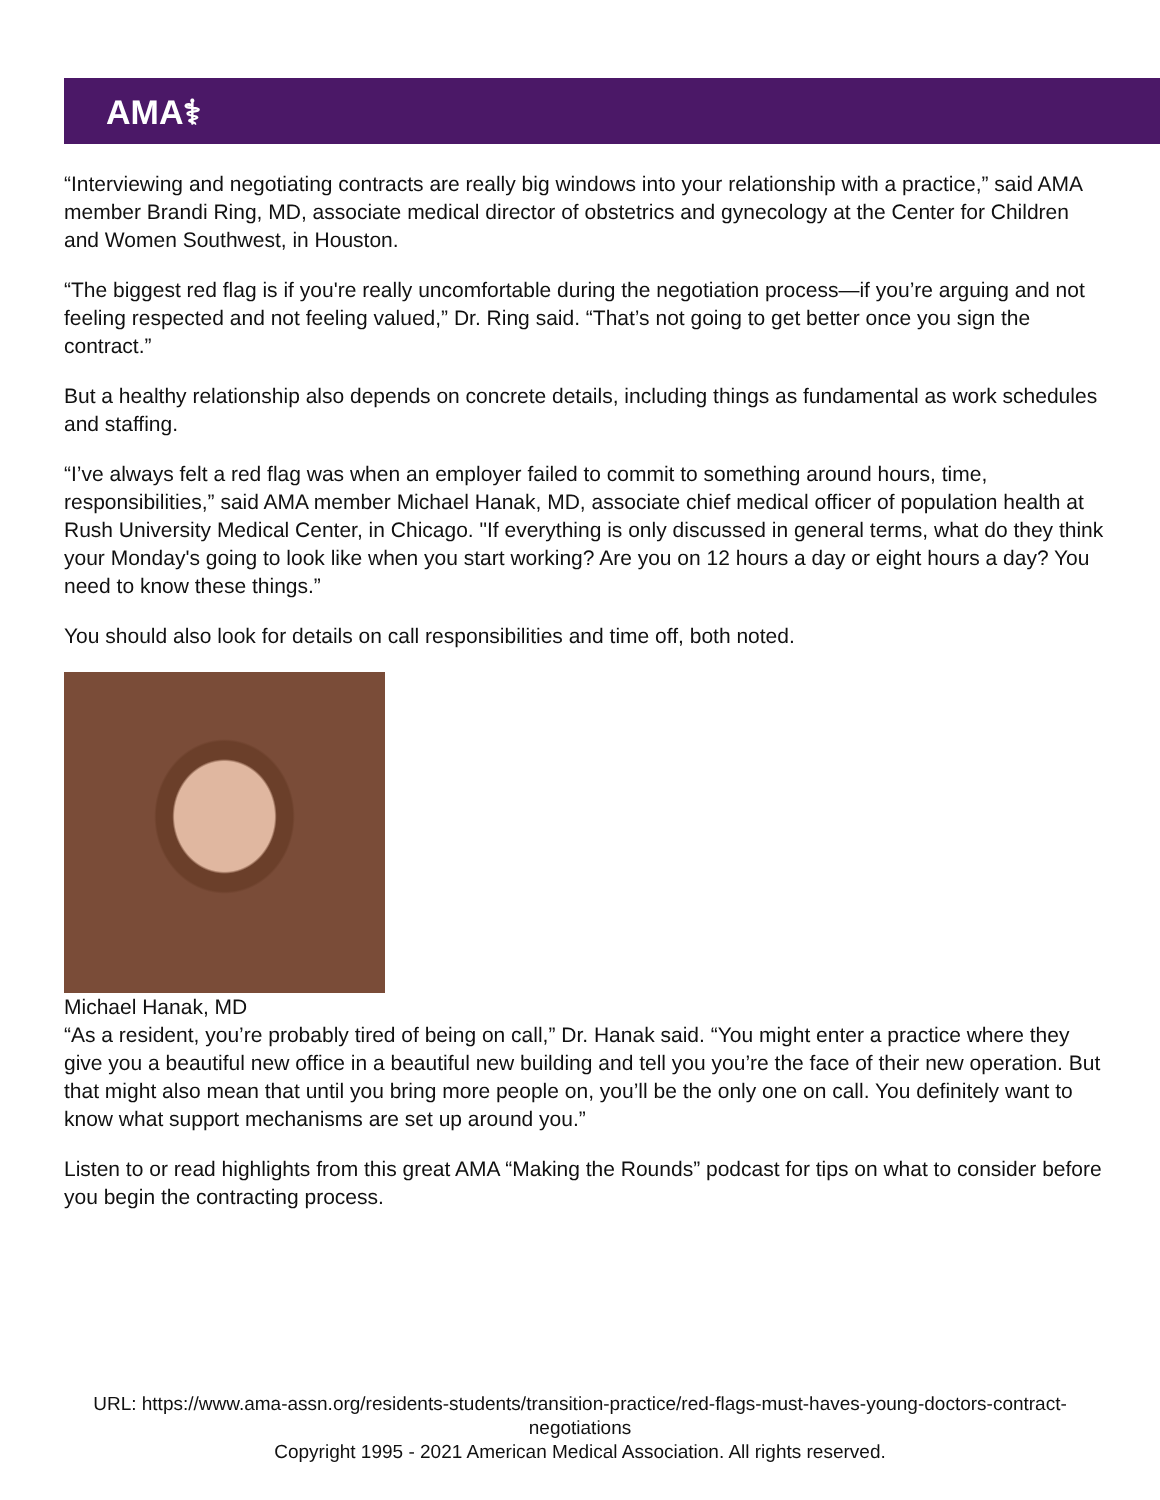AMA⚕
“Interviewing and negotiating contracts are really big windows into your relationship with a practice,” said AMA member Brandi Ring, MD, associate medical director of obstetrics and gynecology at the Center for Children and Women Southwest, in Houston.
“The biggest red flag is if you're really uncomfortable during the negotiation process—if you’re arguing and not feeling respected and not feeling valued,” Dr. Ring said. “That’s not going to get better once you sign the contract.”
But a healthy relationship also depends on concrete details, including things as fundamental as work schedules and staffing.
“I’ve always felt a red flag was when an employer failed to commit to something around hours, time, responsibilities,” said AMA member Michael Hanak, MD, associate chief medical officer of population health at Rush University Medical Center, in Chicago. "If everything is only discussed in general terms, what do they think your Monday's going to look like when you start working? Are you on 12 hours a day or eight hours a day? You need to know these things.”
You should also look for details on call responsibilities and time off, both noted.
Michael Hanak, MD
“As a resident, you’re probably tired of being on call,” Dr. Hanak said. “You might enter a practice where they give you a beautiful new office in a beautiful new building and tell you you’re the face of their new operation. But that might also mean that until you bring more people on, you’ll be the only one on call. You definitely want to know what support mechanisms are set up around you.”
Listen to or read highlights from this great AMA “Making the Rounds” podcast for tips on what to consider before you begin the contracting process.
URL: https://www.ama-assn.org/residents-students/transition-practice/red-flags-must-haves-young-doctors-contract-negotiations
Copyright 1995 - 2021 American Medical Association. All rights reserved.